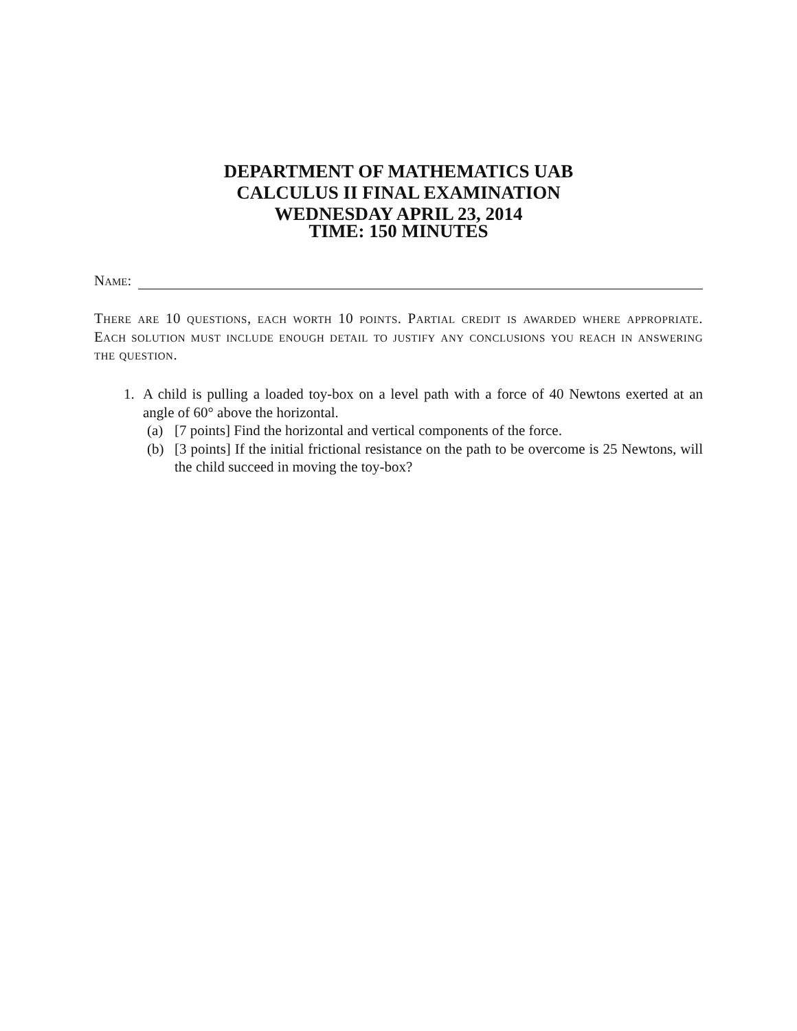DEPARTMENT OF MATHEMATICS UAB
CALCULUS II FINAL EXAMINATION
WEDNESDAY APRIL 23, 2014
TIME: 150 MINUTES
Name:
There are 10 questions, each worth 10 points. Partial credit is awarded where appropriate. Each solution must include enough detail to justify any conclusions you reach in answering the question.
1. A child is pulling a loaded toy-box on a level path with a force of 40 Newtons exerted at an angle of 60° above the horizontal.
(a) [7 points] Find the horizontal and vertical components of the force.
(b) [3 points] If the initial frictional resistance on the path to be overcome is 25 Newtons, will the child succeed in moving the toy-box?